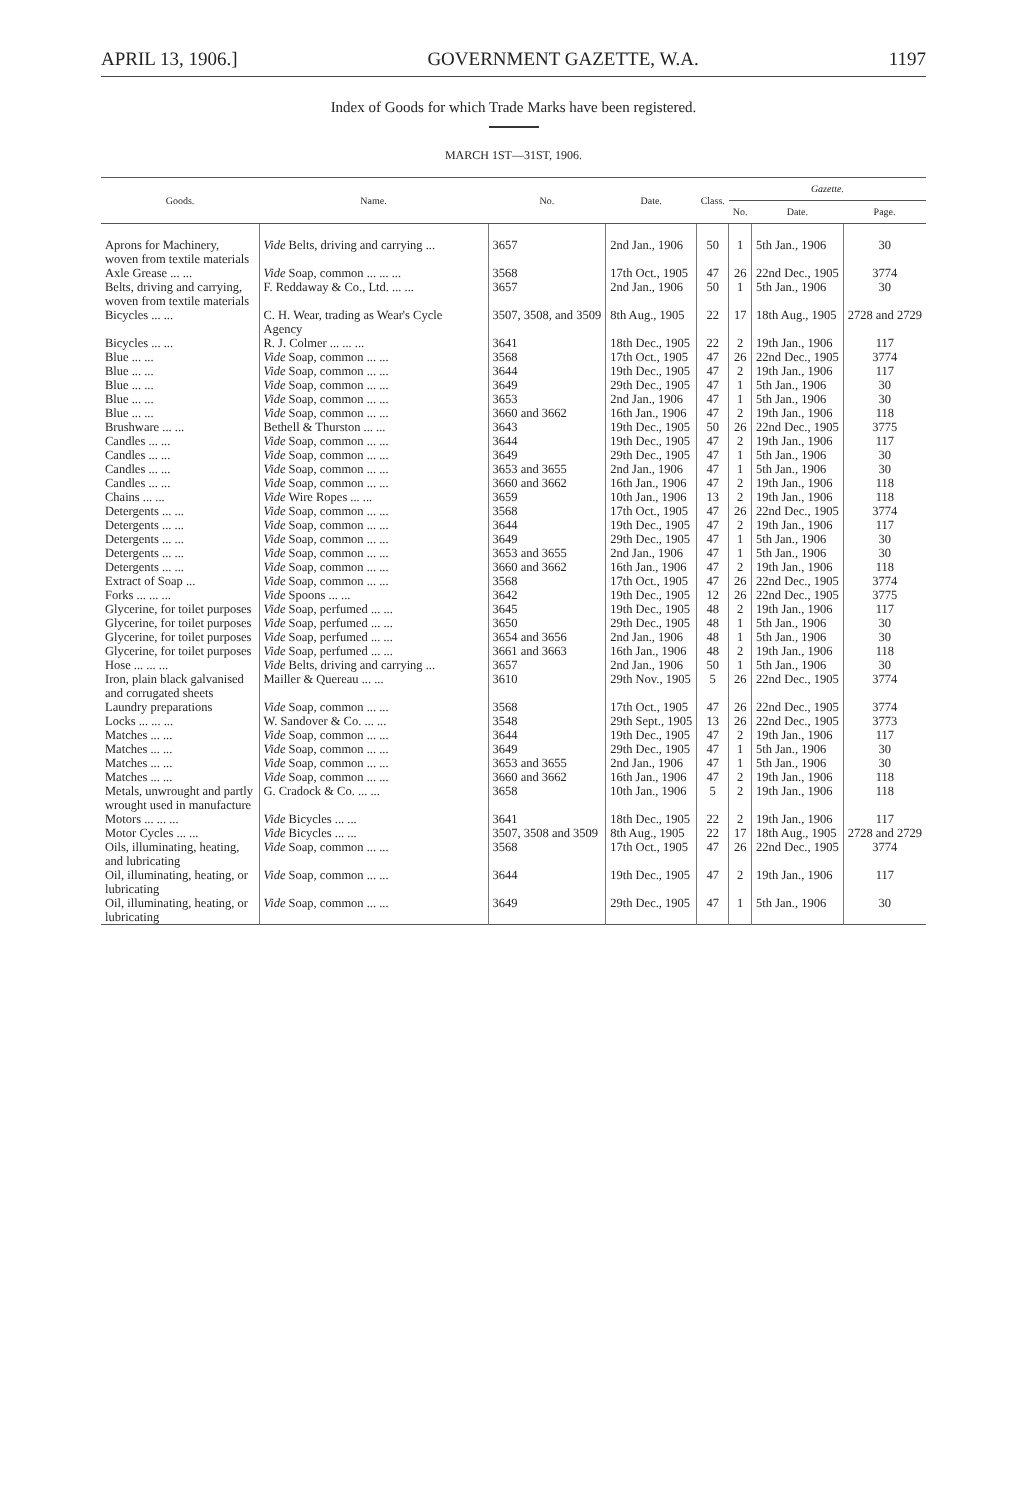APRIL 13, 1906.] GOVERNMENT GAZETTE, W.A. 1197
Index of Goods for which Trade Marks have been registered.
MARCH 1ST—31ST, 1906.
| Goods. | Name. | No. | Date. | Class. | Gazette. | | |
| --- | --- | --- | --- | --- | --- | --- | --- |
| | | | | | No. | Date. | Page. |
| Aprons for Machinery, woven from textile materials | Vide Belts, driving and carrying ... | 3657 | 2nd Jan., 1906 | 50 | 1 | 5th Jan., 1906 | 30 |
| Axle Grease ... ... | Vide Soap, common ... ... ... | 3568 | 17th Oct., 1905 | 47 | 26 | 22nd Dec., 1905 | 3774 |
| Belts, driving and carrying, woven from textile materials | F. Reddaway & Co., Ltd. ... ... | 3657 | 2nd Jan., 1906 | 50 | 1 | 5th Jan., 1906 | 30 |
| Bicycles ... ... | C. H. Wear, trading as Wear's Cycle Agency | 3507, 3508, and 3509 | 8th Aug., 1905 | 22 | 17 | 18th Aug., 1905 | 2728 and 2729 |
| Bicycles ... ... | R. J. Colmer ... ... ... | 3641 | 18th Dec., 1905 | 22 | 2 | 19th Jan., 1906 | 117 |
| Blue ... ... | Vide Soap, common ... ... | 3568 | 17th Oct., 1905 | 47 | 26 | 22nd Dec., 1905 | 3774 |
| Blue ... ... | Vide Soap, common ... ... | 3644 | 19th Dec., 1905 | 47 | 2 | 19th Jan., 1906 | 117 |
| Blue ... ... | Vide Soap, common ... ... | 3649 | 29th Dec., 1905 | 47 | 1 | 5th Jan., 1906 | 30 |
| Blue ... ... | Vide Soap, common ... ... | 3653 | 2nd Jan., 1906 | 47 | 1 | 5th Jan., 1906 | 30 |
| Blue ... ... | Vide Soap, common ... ... | 3660 and 3662 | 16th Jan., 1906 | 47 | 2 | 19th Jan., 1906 | 118 |
| Brushware ... ... | Bethell & Thurston ... ... | 3643 | 19th Dec., 1905 | 50 | 26 | 22nd Dec., 1905 | 3775 |
| Candles ... ... | Vide Soap, common ... ... | 3644 | 19th Dec., 1905 | 47 | 2 | 19th Jan., 1906 | 117 |
| Candles ... ... | Vide Soap, common ... ... | 3649 | 29th Dec., 1905 | 47 | 1 | 5th Jan., 1906 | 30 |
| Candles ... ... | Vide Soap, common ... ... | 3653 and 3655 | 2nd Jan., 1906 | 47 | 1 | 5th Jan., 1906 | 30 |
| Candles ... ... | Vide Soap, common ... ... | 3660 and 3662 | 16th Jan., 1906 | 47 | 2 | 19th Jan., 1906 | 118 |
| Chains ... ... | Vide Wire Ropes ... ... | 3659 | 10th Jan., 1906 | 13 | 2 | 19th Jan., 1906 | 118 |
| Detergents ... ... | Vide Soap, common ... ... | 3568 | 17th Oct., 1905 | 47 | 26 | 22nd Dec., 1905 | 3774 |
| Detergents ... ... | Vide Soap, common ... ... | 3644 | 19th Dec., 1905 | 47 | 2 | 19th Jan., 1906 | 117 |
| Detergents ... ... | Vide Soap, common ... ... | 3649 | 29th Dec., 1905 | 47 | 1 | 5th Jan., 1906 | 30 |
| Detergents ... ... | Vide Soap, common ... ... | 3653 and 3655 | 2nd Jan., 1906 | 47 | 1 | 5th Jan., 1906 | 30 |
| Detergents ... ... | Vide Soap, common ... ... | 3660 and 3662 | 16th Jan., 1906 | 47 | 2 | 19th Jan., 1906 | 118 |
| Extract of Soap ... | Vide Soap, common ... ... | 3568 | 17th Oct., 1905 | 47 | 26 | 22nd Dec., 1905 | 3774 |
| Forks ... ... ... | Vide Spoons ... ... | 3642 | 19th Dec., 1905 | 12 | 26 | 22nd Dec., 1905 | 3775 |
| Glycerine, for toilet purposes | Vide Soap, perfumed ... ... | 3645 | 19th Dec., 1905 | 48 | 2 | 19th Jan., 1906 | 117 |
| Glycerine, for toilet purposes | Vide Soap, perfumed ... ... | 3650 | 29th Dec., 1905 | 48 | 1 | 5th Jan., 1906 | 30 |
| Glycerine, for toilet purposes | Vide Soap, perfumed ... ... | 3654 and 3656 | 2nd Jan., 1906 | 48 | 1 | 5th Jan., 1906 | 30 |
| Glycerine, for toilet purposes | Vide Soap, perfumed ... ... | 3661 and 3663 | 16th Jan., 1906 | 48 | 2 | 19th Jan., 1906 | 118 |
| Hose ... ... ... | Vide Belts, driving and carrying ... | 3657 | 2nd Jan., 1906 | 50 | 1 | 5th Jan., 1906 | 30 |
| Iron, plain black galvanised and corrugated sheets | Mailler & Quereau ... ... | 3610 | 29th Nov., 1905 | 5 | 26 | 22nd Dec., 1905 | 3774 |
| Laundry preparations | Vide Soap, common ... ... | 3568 | 17th Oct., 1905 | 47 | 26 | 22nd Dec., 1905 | 3774 |
| Locks ... ... ... | W. Sandover & Co. ... ... | 3548 | 29th Sept., 1905 | 13 | 26 | 22nd Dec., 1905 | 3773 |
| Matches ... ... | Vide Soap, common ... ... | 3644 | 19th Dec., 1905 | 47 | 2 | 19th Jan., 1906 | 117 |
| Matches ... ... | Vide Soap, common ... ... | 3649 | 29th Dec., 1905 | 47 | 1 | 5th Jan., 1906 | 30 |
| Matches ... ... | Vide Soap, common ... ... | 3653 and 3655 | 2nd Jan., 1906 | 47 | 1 | 5th Jan., 1906 | 30 |
| Matches ... ... | Vide Soap, common ... ... | 3660 and 3662 | 16th Jan., 1906 | 47 | 2 | 19th Jan., 1906 | 118 |
| Metals, unwrought and partly wrought used in manufacture | G. Cradock & Co. ... ... | 3658 | 10th Jan., 1906 | 5 | 2 | 19th Jan., 1906 | 118 |
| Motors ... ... ... | Vide Bicycles ... ... | 3641 | 18th Dec., 1905 | 22 | 2 | 19th Jan., 1906 | 117 |
| Motor Cycles ... ... | Vide Bicycles ... ... | 3507, 3508 and 3509 | 8th Aug., 1905 | 22 | 17 | 18th Aug., 1905 | 2728 and 2729 |
| Oils, illuminating, heating, and lubricating | Vide Soap, common ... ... | 3568 | 17th Oct., 1905 | 47 | 26 | 22nd Dec., 1905 | 3774 |
| Oil, illuminating, heating, or lubricating | Vide Soap, common ... ... | 3644 | 19th Dec., 1905 | 47 | 2 | 19th Jan., 1906 | 117 |
| Oil, illuminating, heating, or lubricating | Vide Soap, common ... ... | 3649 | 29th Dec., 1905 | 47 | 1 | 5th Jan., 1906 | 30 |